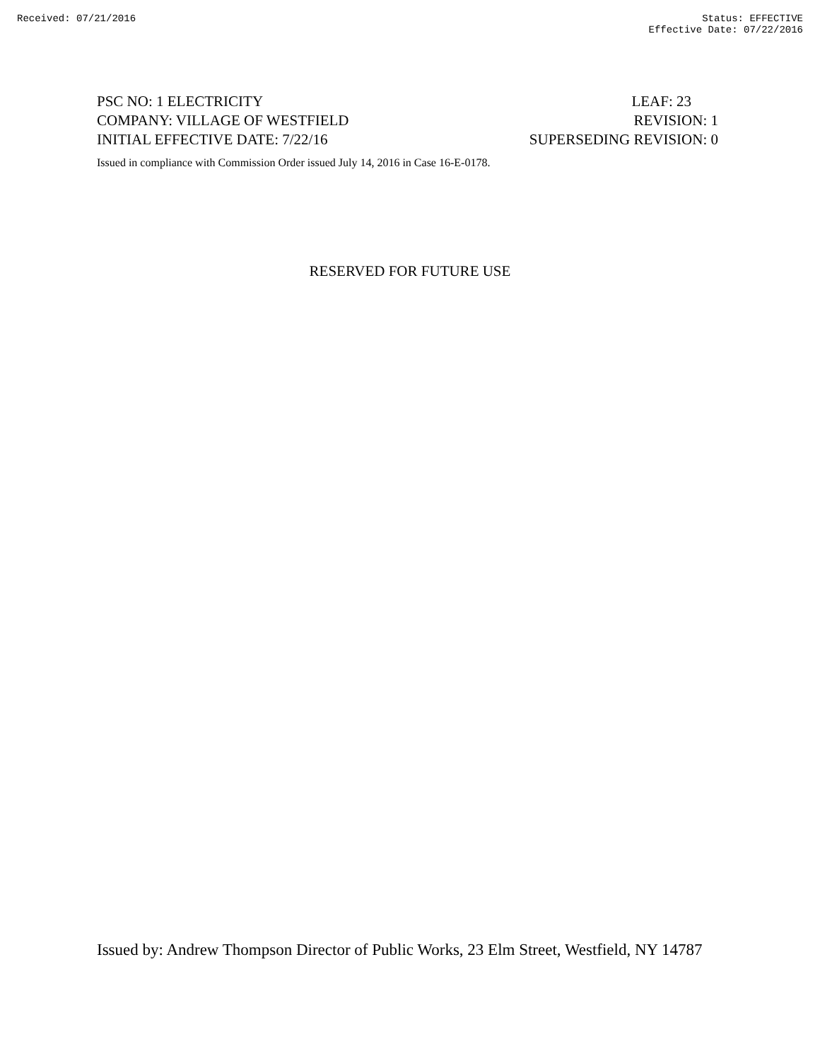Received: 07/21/2016 Status: EFFECTIVE
Effective Date: 07/22/2016
PSC NO: 1 ELECTRICITY LEAF: 23
COMPANY: VILLAGE OF WESTFIELD REVISION: 1
INITIAL EFFECTIVE DATE: 7/22/16 SUPERSEDING REVISION: 0
Issued in compliance with Commission Order issued July 14, 2016 in Case 16-E-0178.
RESERVED FOR FUTURE USE
Issued by: Andrew Thompson Director of Public Works, 23 Elm Street, Westfield, NY 14787